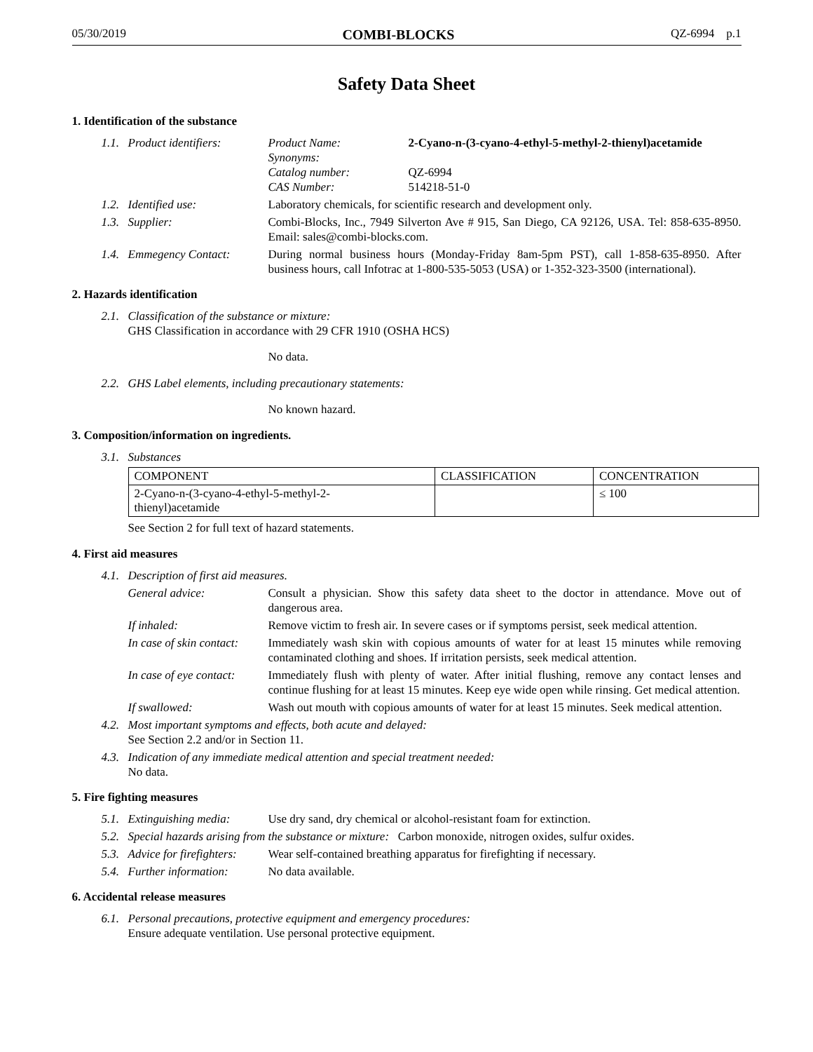05/30/2019 COMBI-BLOCKS QZ-6994 p.1
Safety Data Sheet
1. Identification of the substance
1.1. Product identifiers:
Product Name: 2-Cyano-n-(3-cyano-4-ethyl-5-methyl-2-thienyl)acetamide Synonyms: Catalog number: QZ-6994 CAS Number: 514218-51-0
1.2. Identified use: Laboratory chemicals, for scientific research and development only.
1.3. Supplier: Combi-Blocks, Inc., 7949 Silverton Ave # 915, San Diego, CA 92126, USA. Tel: 858-635-8950. Email: sales@combi-blocks.com.
1.4. Emmegency Contact: During normal business hours (Monday-Friday 8am-5pm PST), call 1-858-635-8950. After business hours, call Infotrac at 1-800-535-5053 (USA) or 1-352-323-3500 (international).
2. Hazards identification
2.1.
Classification of the substance or mixture:
GHS Classification in accordance with 29 CFR 1910 (OSHA HCS)
No data.
2.2. GHS Label elements, including precautionary statements:
No known hazard.
3. Composition/information on ingredients.
3.1. Substances
| COMPONENT | CLASSIFICATION | CONCENTRATION |
| --- | --- | --- |
| 2-Cyano-n-(3-cyano-4-ethyl-5-methyl-2- thienyl)acetamide | | ≤ 100 |
See Section 2 for full text of hazard statements.
4. First aid measures
4.1. Description of first aid measures.
General advice: Consult a physician. Show this safety data sheet to the doctor in attendance. Move out of dangerous area.
If inhaled: Remove victim to fresh air. In severe cases or if symptoms persist, seek medical attention.
In case of skin contact:
Immediately wash skin with copious amounts of water for at least 15 minutes while removing contaminated clothing and shoes. If irritation persists, seek medical attention.
In case of eye contact:
Immediately flush with plenty of water. After initial flushing, remove any contact lenses and continue flushing for at least 15 minutes. Keep eye wide open while rinsing. Get medical attention.
If swallowed: Wash out mouth with copious amounts of water for at least 15 minutes. Seek medical attention.
4.2.
Most important symptoms and effects, both acute and delayed:
See Section 2.2 and/or in Section 11.
4.3.
Indication of any immediate medical attention and special treatment needed:
No data.
5. Fire fighting measures
5.1. Extinguishing media:
Use dry sand, dry chemical or alcohol-resistant foam for extinction.
5.2.
Special hazards arising from the substance or mixture: Carbon monoxide, nitrogen oxides, sulfur oxides.
5.3. Advice for firefighters:
Wear self-contained breathing apparatus for firefighting if necessary.
5.4. Further information:
No data available.
6. Accidental release measures
6.1.
Personal precautions, protective equipment and emergency procedures:
Ensure adequate ventilation. Use personal protective equipment.